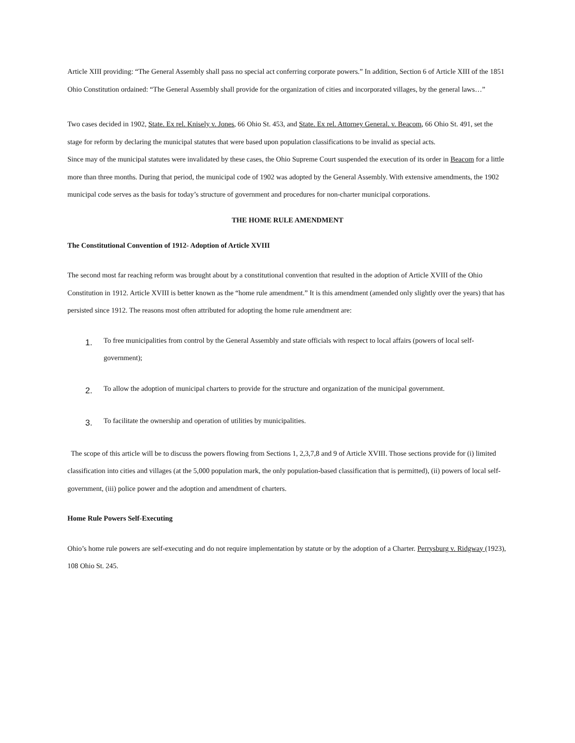Article XIII providing: “The General Assembly shall pass no special act conferring corporate powers.” In addition, Section 6 of Article XIII of the 1851 Ohio Constitution ordained: “The General Assembly shall provide for the organization of cities and incorporated villages, by the general laws…”
Two cases decided in 1902, State. Ex rel. Knisely v. Jones, 66 Ohio St. 453, and State. Ex rel. Attorney General. v. Beacom, 66 Ohio St. 491, set the stage for reform by declaring the municipal statutes that were based upon population classifications to be invalid as special acts.
Since may of the municipal statutes were invalidated by these cases, the Ohio Supreme Court suspended the execution of its order in Beacom for a little more than three months. During that period, the municipal code of 1902 was adopted by the General Assembly. With extensive amendments, the 1902 municipal code serves as the basis for today’s structure of government and procedures for non-charter municipal corporations.
THE HOME RULE AMENDMENT
The Constitutional Convention of 1912- Adoption of Article XVIII
The second most far reaching reform was brought about by a constitutional convention that resulted in the adoption of Article XVIII of the Ohio Constitution in 1912. Article XVIII is better known as the “home rule amendment.” It is this amendment (amended only slightly over the years) that has persisted since 1912. The reasons most often attributed for adopting the home rule amendment are:
1. To free municipalities from control by the General Assembly and state officials with respect to local affairs (powers of local self-government);
2. To allow the adoption of municipal charters to provide for the structure and organization of the municipal government.
3. To facilitate the ownership and operation of utilities by municipalities.
The scope of this article will be to discuss the powers flowing from Sections 1, 2,3,7,8 and 9 of Article XVIII. Those sections provide for (i) limited classification into cities and villages (at the 5,000 population mark, the only population-based classification that is permitted), (ii) powers of local self-government, (iii) police power and the adoption and amendment of charters.
Home Rule Powers Self-Executing
Ohio’s home rule powers are self-executing and do not require implementation by statute or by the adoption of a Charter. Perrysburg v. Ridgway (1923), 108 Ohio St. 245.